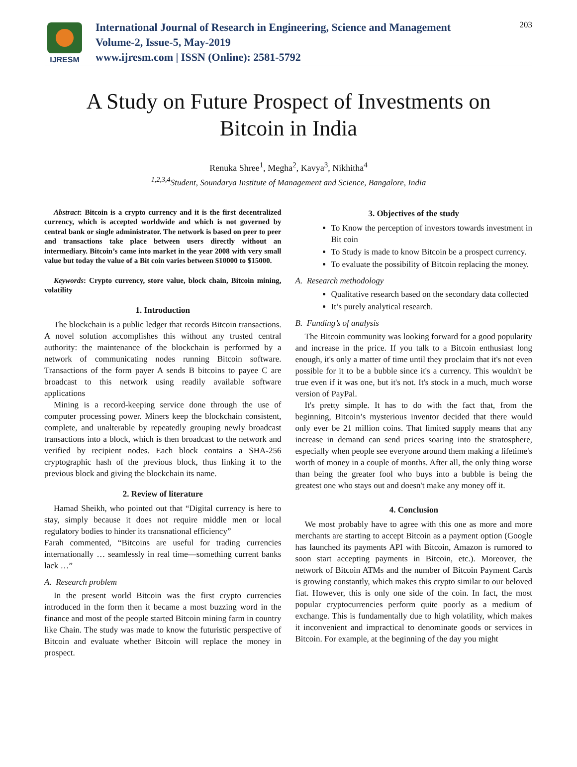IJRESM
International Journal of Research in Engineering, Science and Management
Volume-2, Issue-5, May-2019
www.ijresm.com | ISSN (Online): 2581-5792
203
A Study on Future Prospect of Investments on
Bitcoin in India
Renuka Shree<sup>1</sup>, Megha<sup>2</sup>, Kavya<sup>3</sup>, Nikhitha<sup>4</sup>
<sup>1,2,3,4</sup>Student, Soundarya Institute of Management and Science, Bangalore, India
Abstract: Bitcoin is a crypto currency and it is the first decentralized currency, which is accepted worldwide and which is not governed by central bank or single administrator. The network is based on peer to peer and transactions take place between users directly without an intermediary. Bitcoin’s came into market in the year 2008 with very small value but today the value of a Bit coin varies between $10000 to $15000.
Keywords: Crypto currency, store value, block chain, Bitcoin mining, volatility
1. Introduction
The blockchain is a public ledger that records Bitcoin transactions. A novel solution accomplishes this without any trusted central authority: the maintenance of the blockchain is performed by a network of communicating nodes running Bitcoin software. Transactions of the form payer A sends B bitcoins to payee C are broadcast to this network using readily available software applications
Mining is a record-keeping service done through the use of computer processing power. Miners keep the blockchain consistent, complete, and unalterable by repeatedly grouping newly broadcast transactions into a block, which is then broadcast to the network and verified by recipient nodes. Each block contains a SHA-256 cryptographic hash of the previous block, thus linking it to the previous block and giving the blockchain its name.
2. Review of literature
Hamad Sheikh, who pointed out that “Digital currency is here to stay, simply because it does not require middle men or local regulatory bodies to hinder its transnational efficiency”
Farah commented, “Bitcoins are useful for trading currencies internationally … seamlessly in real time—something current banks lack …”
A. Research problem
In the present world Bitcoin was the first crypto currencies introduced in the form then it became a most buzzing word in the finance and most of the people started Bitcoin mining farm in country like Chain. The study was made to know the futuristic perspective of Bitcoin and evaluate whether Bitcoin will replace the money in prospect.
3. Objectives of the study
To Know the perception of investors towards investment in Bit coin
To Study is made to know Bitcoin be a prospect currency.
To evaluate the possibility of Bitcoin replacing the money.
A. Research methodology
Qualitative research based on the secondary data collected
It’s purely analytical research.
B. Funding’s of analysis
The Bitcoin community was looking forward for a good popularity and increase in the price. If you talk to a Bitcoin enthusiast long enough, it's only a matter of time until they proclaim that it's not even possible for it to be a bubble since it's a currency. This wouldn't be true even if it was one, but it's not. It's stock in a much, much worse version of PayPal.
It's pretty simple. It has to do with the fact that, from the beginning, Bitcoin’s mysterious inventor decided that there would only ever be 21 million coins. That limited supply means that any increase in demand can send prices soaring into the stratosphere, especially when people see everyone around them making a lifetime's worth of money in a couple of months. After all, the only thing worse than being the greater fool who buys into a bubble is being the greatest one who stays out and doesn't make any money off it.
4. Conclusion
We most probably have to agree with this one as more and more merchants are starting to accept Bitcoin as a payment option (Google has launched its payments API with Bitcoin, Amazon is rumored to soon start accepting payments in Bitcoin, etc.). Moreover, the network of Bitcoin ATMs and the number of Bitcoin Payment Cards is growing constantly, which makes this crypto similar to our beloved fiat. However, this is only one side of the coin. In fact, the most popular cryptocurrencies perform quite poorly as a medium of exchange. This is fundamentally due to high volatility, which makes it inconvenient and impractical to denominate goods or services in Bitcoin. For example, at the beginning of the day you might